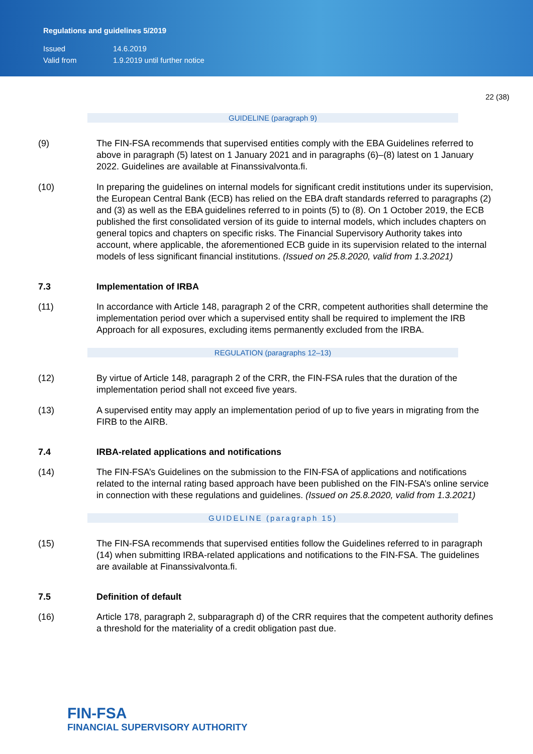Regulations and guidelines 5/2019
Issued 14.6.2019
Valid from 1.9.2019 until further notice
22 (38)
GUIDELINE (paragraph 9)
(9) The FIN-FSA recommends that supervised entities comply with the EBA Guidelines referred to above in paragraph (5) latest on 1 January 2021 and in paragraphs (6)–(8) latest on 1 January 2022. Guidelines are available at Finanssivalvonta.fi.
(10) In preparing the guidelines on internal models for significant credit institutions under its supervision, the European Central Bank (ECB) has relied on the EBA draft standards referred to paragraphs (2) and (3) as well as the EBA guidelines referred to in points (5) to (8). On 1 October 2019, the ECB published the first consolidated version of its guide to internal models, which includes chapters on general topics and chapters on specific risks. The Financial Supervisory Authority takes into account, where applicable, the aforementioned ECB guide in its supervision related to the internal models of less significant financial institutions. (Issued on 25.8.2020, valid from 1.3.2021)
7.3 Implementation of IRBA
(11) In accordance with Article 148, paragraph 2 of the CRR, competent authorities shall determine the implementation period over which a supervised entity shall be required to implement the IRB Approach for all exposures, excluding items permanently excluded from the IRBA.
REGULATION (paragraphs 12–13)
(12) By virtue of Article 148, paragraph 2 of the CRR, the FIN-FSA rules that the duration of the implementation period shall not exceed five years.
(13) A supervised entity may apply an implementation period of up to five years in migrating from the FIRB to the AIRB.
7.4 IRBA-related applications and notifications
(14) The FIN-FSA’s Guidelines on the submission to the FIN-FSA of applications and notifications related to the internal rating based approach have been published on the FIN-FSA’s online service in connection with these regulations and guidelines. (Issued on 25.8.2020, valid from 1.3.2021)
GUIDELINE (paragraph 15)
(15) The FIN-FSA recommends that supervised entities follow the Guidelines referred to in paragraph (14) when submitting IRBA-related applications and notifications to the FIN-FSA. The guidelines are available at Finanssivalvonta.fi.
7.5 Definition of default
(16) Article 178, paragraph 2, subparagraph d) of the CRR requires that the competent authority defines a threshold for the materiality of a credit obligation past due.
FIN-FSA
FINANCIAL SUPERVISORY AUTHORITY